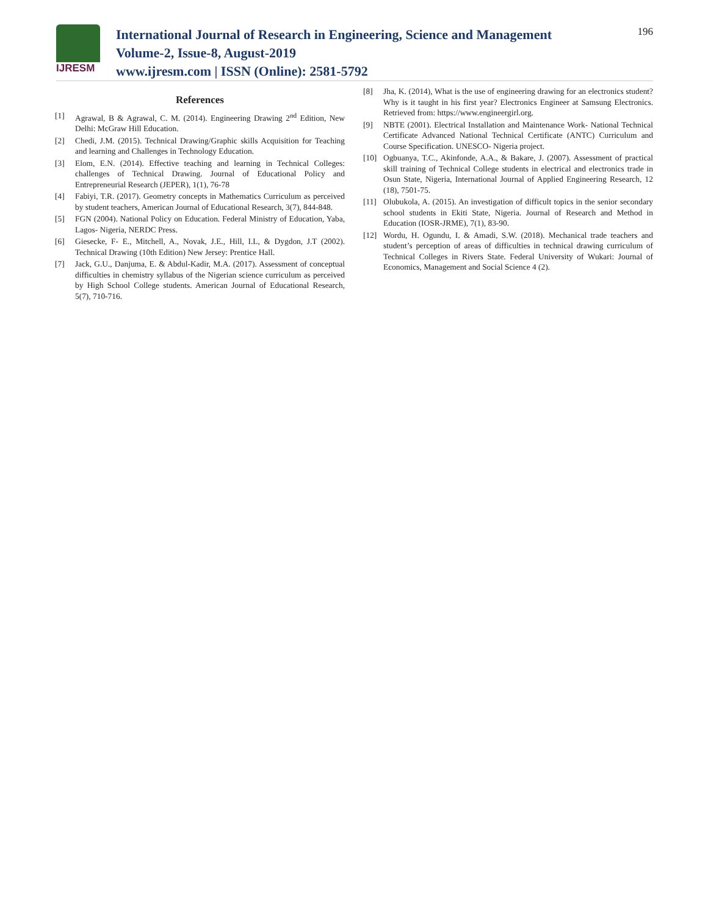IJRESM
International Journal of Research in Engineering, Science and Management
Volume-2, Issue-8, August-2019
www.ijresm.com | ISSN (Online): 2581-5792
196
References
[1] Agrawal, B & Agrawal, C. M. (2014). Engineering Drawing 2<sup>nd</sup> Edition, New Delhi: McGraw Hill Education.
[2] Chedi, J.M. (2015). Technical Drawing/Graphic skills Acquisition for Teaching and learning and Challenges in Technology Education.
[3] Elom, E.N. (2014). Effective teaching and learning in Technical Colleges: challenges of Technical Drawing. Journal of Educational Policy and Entrepreneurial Research (JEPER), 1(1), 76-78
[4] Fabiyi, T.R. (2017). Geometry concepts in Mathematics Curriculum as perceived by student teachers, American Journal of Educational Research, 3(7), 844-848.
[5] FGN (2004). National Policy on Education. Federal Ministry of Education, Yaba, Lagos- Nigeria, NERDC Press.
[6] Giesecke, F- E., Mitchell, A., Novak, J.E., Hill, I.L, & Dygdon, J.T (2002). Technical Drawing (10th Edition) New Jersey: Prentice Hall.
[7] Jack, G.U., Danjuma, E. & Abdul-Kadir, M.A. (2017). Assessment of conceptual difficulties in chemistry syllabus of the Nigerian science curriculum as perceived by High School College students. American Journal of Educational Research, 5(7), 710-716.
[8] Jha, K. (2014), What is the use of engineering drawing for an electronics student? Why is it taught in his first year? Electronics Engineer at Samsung Electronics. Retrieved from: https://www.engineergirl.org.
[9] NBTE (2001). Electrical Installation and Maintenance Work- National Technical Certificate Advanced National Technical Certificate (ANTC) Curriculum and Course Specification. UNESCO- Nigeria project.
[10] Ogbuanya, T.C., Akinfonde, A.A., & Bakare, J. (2007). Assessment of practical skill training of Technical College students in electrical and electronics trade in Osun State, Nigeria, International Journal of Applied Engineering Research, 12 (18), 7501-75.
[11] Olubukola, A. (2015). An investigation of difficult topics in the senior secondary school students in Ekiti State, Nigeria. Journal of Research and Method in Education (IOSR-JRME), 7(1), 83-90.
[12] Wordu, H. Ogundu, I. & Amadi, S.W. (2018). Mechanical trade teachers and student’s perception of areas of difficulties in technical drawing curriculum of Technical Colleges in Rivers State. Federal University of Wukari: Journal of Economics, Management and Social Science 4 (2).